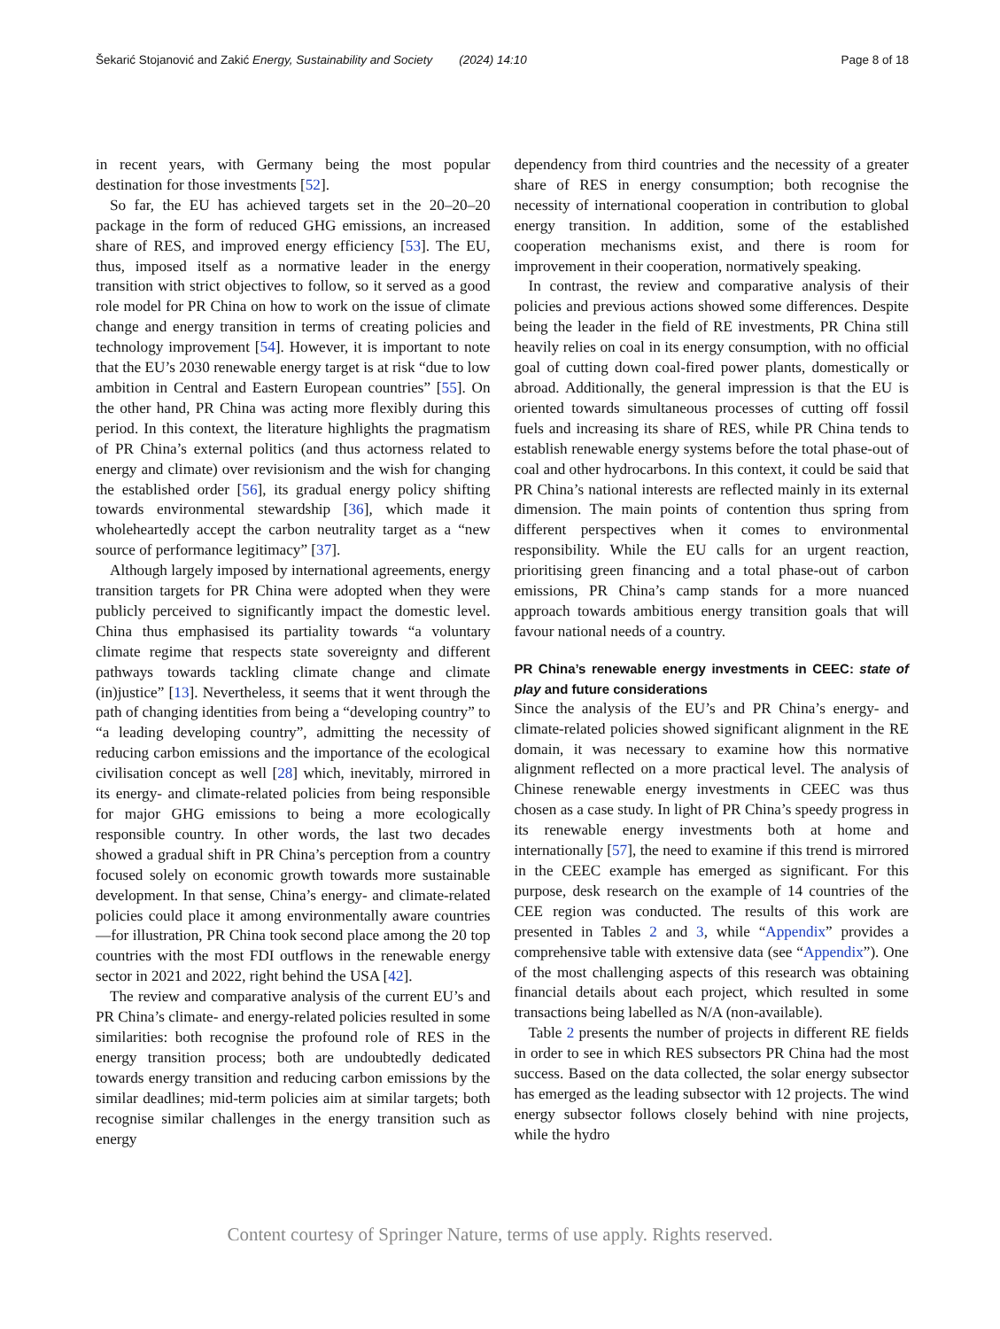Šekarić Stojanović and Zakić Energy, Sustainability and Society (2024) 14:10 Page 8 of 18
in recent years, with Germany being the most popular destination for those investments [52].
So far, the EU has achieved targets set in the 20–20–20 package in the form of reduced GHG emissions, an increased share of RES, and improved energy efficiency [53]. The EU, thus, imposed itself as a normative leader in the energy transition with strict objectives to follow, so it served as a good role model for PR China on how to work on the issue of climate change and energy transition in terms of creating policies and technology improvement [54]. However, it is important to note that the EU’s 2030 renewable energy target is at risk “due to low ambition in Central and Eastern European countries” [55]. On the other hand, PR China was acting more flexibly during this period. In this context, the literature highlights the pragmatism of PR China’s external politics (and thus actorness related to energy and climate) over revisionism and the wish for changing the established order [56], its gradual energy policy shifting towards environmental stewardship [36], which made it wholeheartedly accept the carbon neutrality target as a “new source of performance legitimacy” [37].
Although largely imposed by international agreements, energy transition targets for PR China were adopted when they were publicly perceived to significantly impact the domestic level. China thus emphasised its partiality towards “a voluntary climate regime that respects state sovereignty and different pathways towards tackling climate change and climate (in)justice” [13]. Nevertheless, it seems that it went through the path of changing identities from being a “developing country” to “a leading developing country”, admitting the necessity of reducing carbon emissions and the importance of the ecological civilisation concept as well [28] which, inevitably, mirrored in its energy- and climate-related policies from being responsible for major GHG emissions to being a more ecologically responsible country. In other words, the last two decades showed a gradual shift in PR China’s perception from a country focused solely on economic growth towards more sustainable development. In that sense, China’s energy- and climate-related policies could place it among environmentally aware countries—for illustration, PR China took second place among the 20 top countries with the most FDI outflows in the renewable energy sector in 2021 and 2022, right behind the USA [42].
The review and comparative analysis of the current EU’s and PR China’s climate- and energy-related policies resulted in some similarities: both recognise the profound role of RES in the energy transition process; both are undoubtedly dedicated towards energy transition and reducing carbon emissions by the similar deadlines; mid-term policies aim at similar targets; both recognise similar challenges in the energy transition such as energy
dependency from third countries and the necessity of a greater share of RES in energy consumption; both recognise the necessity of international cooperation in contribution to global energy transition. In addition, some of the established cooperation mechanisms exist, and there is room for improvement in their cooperation, normatively speaking.
In contrast, the review and comparative analysis of their policies and previous actions showed some differences. Despite being the leader in the field of RE investments, PR China still heavily relies on coal in its energy consumption, with no official goal of cutting down coal-fired power plants, domestically or abroad. Additionally, the general impression is that the EU is oriented towards simultaneous processes of cutting off fossil fuels and increasing its share of RES, while PR China tends to establish renewable energy systems before the total phase-out of coal and other hydrocarbons. In this context, it could be said that PR China’s national interests are reflected mainly in its external dimension. The main points of contention thus spring from different perspectives when it comes to environmental responsibility. While the EU calls for an urgent reaction, prioritising green financing and a total phase-out of carbon emissions, PR China’s camp stands for a more nuanced approach towards ambitious energy transition goals that will favour national needs of a country.
PR China’s renewable energy investments in CEEC: state of play and future considerations
Since the analysis of the EU’s and PR China’s energy- and climate-related policies showed significant alignment in the RE domain, it was necessary to examine how this normative alignment reflected on a more practical level. The analysis of Chinese renewable energy investments in CEEC was thus chosen as a case study. In light of PR China’s speedy progress in its renewable energy investments both at home and internationally [57], the need to examine if this trend is mirrored in the CEEC example has emerged as significant. For this purpose, desk research on the example of 14 countries of the CEE region was conducted. The results of this work are presented in Tables 2 and 3, while “Appendix” provides a comprehensive table with extensive data (see “Appendix”). One of the most challenging aspects of this research was obtaining financial details about each project, which resulted in some transactions being labelled as N/A (non-available).
Table 2 presents the number of projects in different RE fields in order to see in which RES subsectors PR China had the most success. Based on the data collected, the solar energy subsector has emerged as the leading subsector with 12 projects. The wind energy subsector follows closely behind with nine projects, while the hydro
Content courtesy of Springer Nature, terms of use apply. Rights reserved.